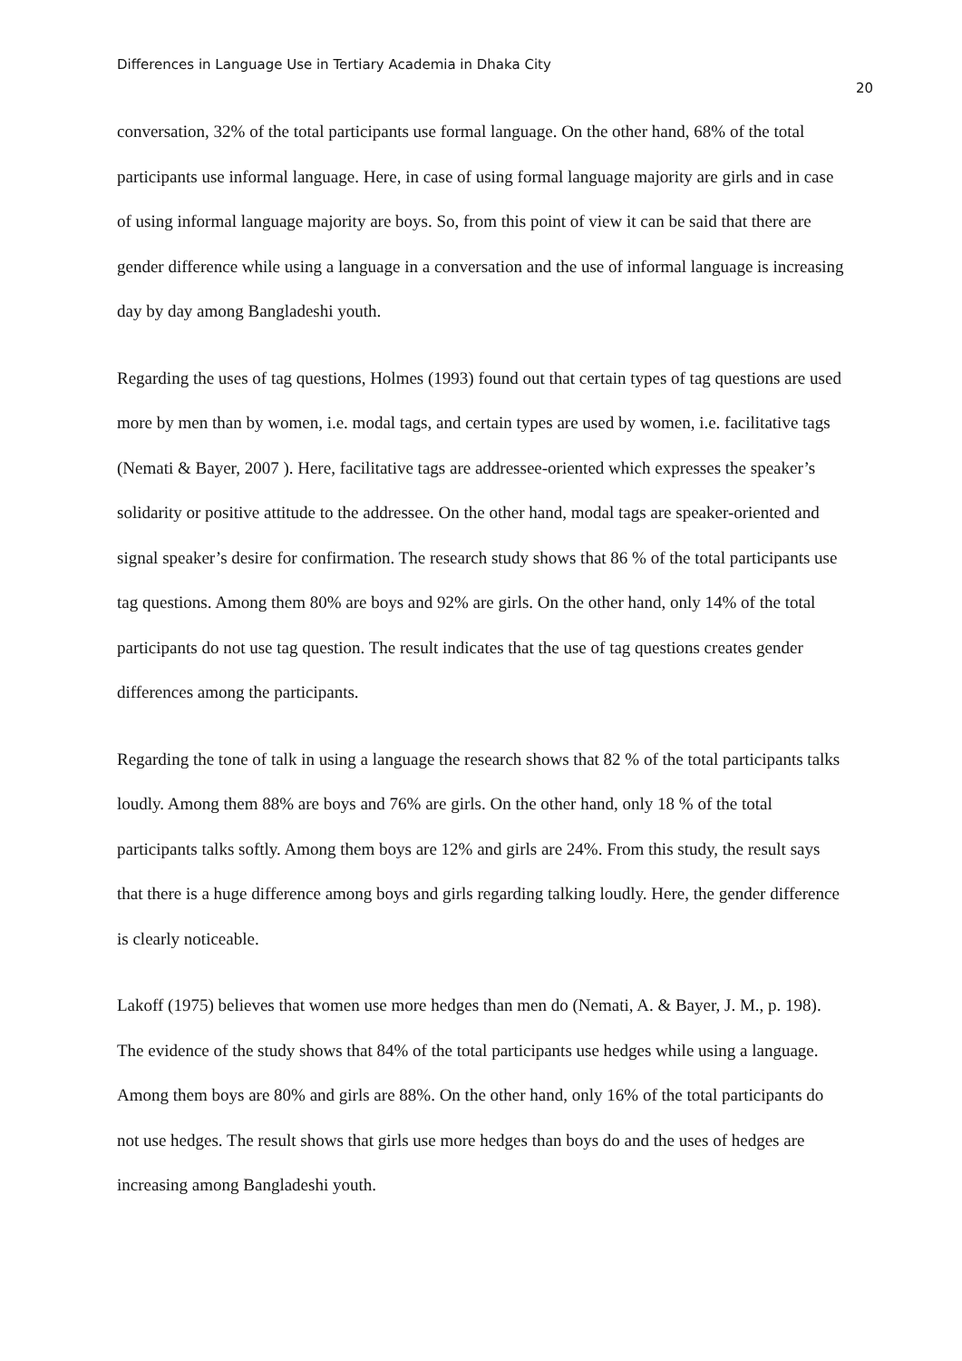Differences in Language Use in Tertiary Academia in Dhaka City
20
conversation, 32% of the total participants use formal language. On the other hand, 68% of the total participants use informal language. Here, in case of using formal language majority are girls and in case of using informal language majority are boys. So, from this point of view it can be said that there are gender difference while using a language in a conversation and the use of informal language is increasing day by day among Bangladeshi youth.
Regarding the uses of tag questions, Holmes (1993) found out that certain types of tag questions are used more by men than by women, i.e. modal tags, and certain types are used by women, i.e. facilitative tags (Nemati & Bayer, 2007 ). Here, facilitative tags are addressee-oriented which expresses the speaker’s solidarity or positive attitude to the addressee. On the other hand, modal tags are speaker-oriented and signal speaker’s desire for confirmation. The research study shows that 86 % of the total participants use tag questions. Among them 80% are boys and 92% are girls. On the other hand, only 14% of the total participants do not use tag question. The result indicates that the use of tag questions creates gender differences among the participants.
Regarding the tone of talk in using a language the research shows that 82 % of the total participants talks loudly. Among them 88% are boys and 76% are girls. On the other hand, only 18 % of the total participants talks softly. Among them boys are 12% and girls are 24%. From this study, the result says that there is a huge difference among boys and girls regarding talking loudly. Here, the gender difference is clearly noticeable.
Lakoff (1975) believes that women use more hedges than men do (Nemati, A. & Bayer, J. M., p. 198). The evidence of the study shows that 84% of the total participants use hedges while using a language. Among them boys are 80% and girls are 88%. On the other hand, only 16% of the total participants do not use hedges. The result shows that girls use more hedges than boys do and the uses of hedges are increasing among Bangladeshi youth.